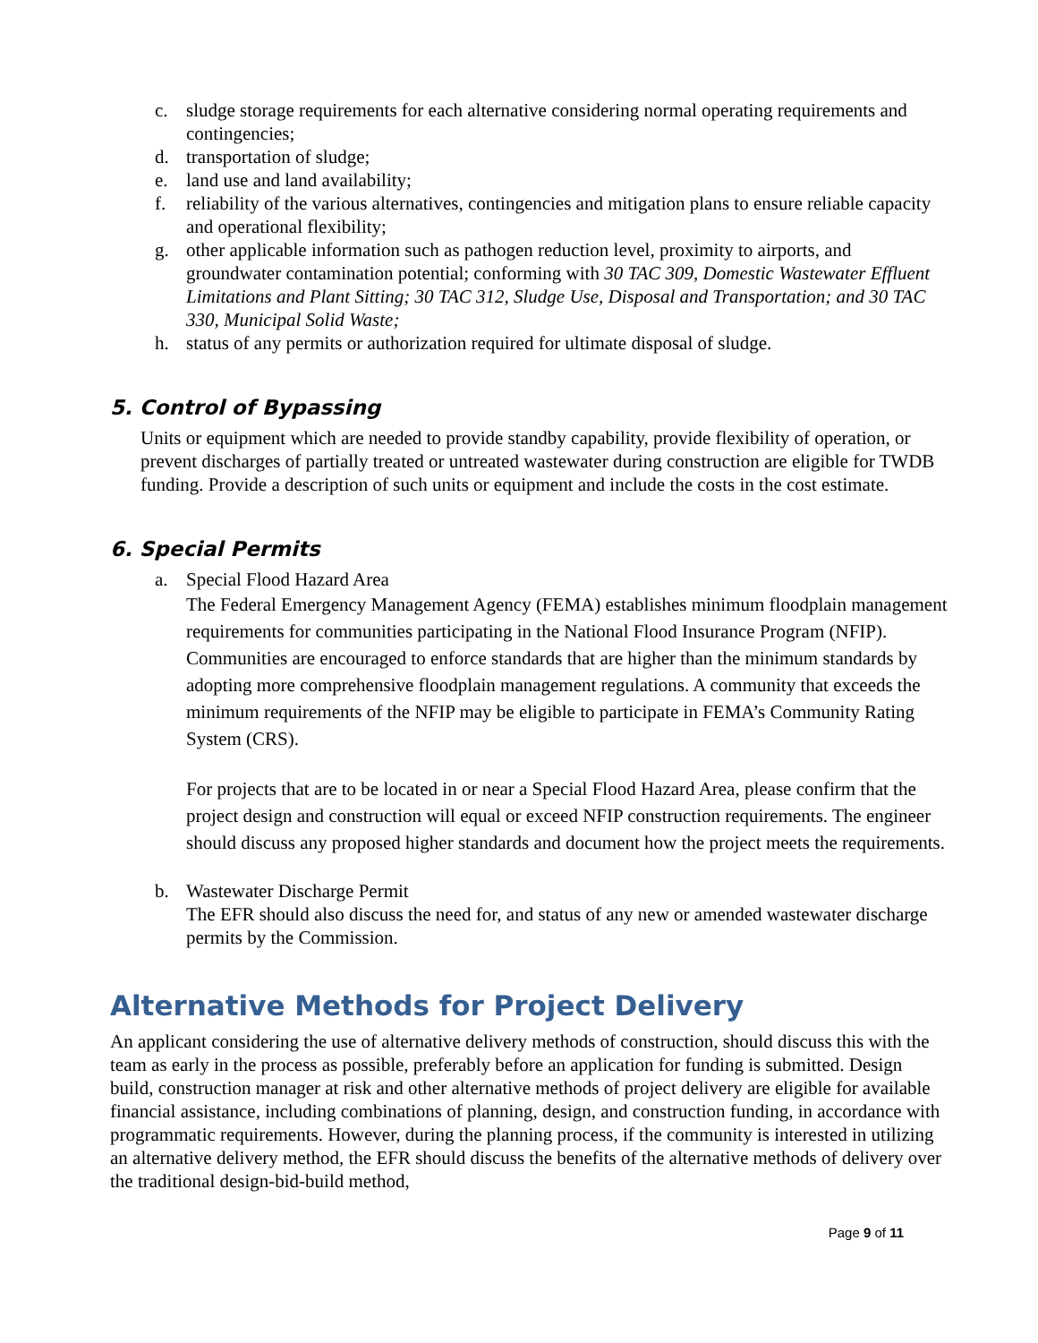c. sludge storage requirements for each alternative considering normal operating requirements and contingencies;
d. transportation of sludge;
e. land use and land availability;
f. reliability of the various alternatives, contingencies and mitigation plans to ensure reliable capacity and operational flexibility;
g. other applicable information such as pathogen reduction level, proximity to airports, and groundwater contamination potential; conforming with 30 TAC 309, Domestic Wastewater Effluent Limitations and Plant Sitting; 30 TAC 312, Sludge Use, Disposal and Transportation; and 30 TAC 330, Municipal Solid Waste;
h. status of any permits or authorization required for ultimate disposal of sludge.
5. Control of Bypassing
Units or equipment which are needed to provide standby capability, provide flexibility of operation, or prevent discharges of partially treated or untreated wastewater during construction are eligible for TWDB funding. Provide a description of such units or equipment and include the costs in the cost estimate.
6. Special Permits
a. Special Flood Hazard Area
The Federal Emergency Management Agency (FEMA) establishes minimum floodplain management requirements for communities participating in the National Flood Insurance Program (NFIP). Communities are encouraged to enforce standards that are higher than the minimum standards by adopting more comprehensive floodplain management regulations. A community that exceeds the minimum requirements of the NFIP may be eligible to participate in FEMA’s Community Rating System (CRS).
For projects that are to be located in or near a Special Flood Hazard Area, please confirm that the project design and construction will equal or exceed NFIP construction requirements. The engineer should discuss any proposed higher standards and document how the project meets the requirements.
b. Wastewater Discharge Permit
The EFR should also discuss the need for, and status of any new or amended wastewater discharge permits by the Commission.
Alternative Methods for Project Delivery
An applicant considering the use of alternative delivery methods of construction, should discuss this with the team as early in the process as possible, preferably before an application for funding is submitted. Design build, construction manager at risk and other alternative methods of project delivery are eligible for available financial assistance, including combinations of planning, design, and construction funding, in accordance with programmatic requirements. However, during the planning process, if the community is interested in utilizing an alternative delivery method, the EFR should discuss the benefits of the alternative methods of delivery over the traditional design-bid-build method,
Page 9 of 11